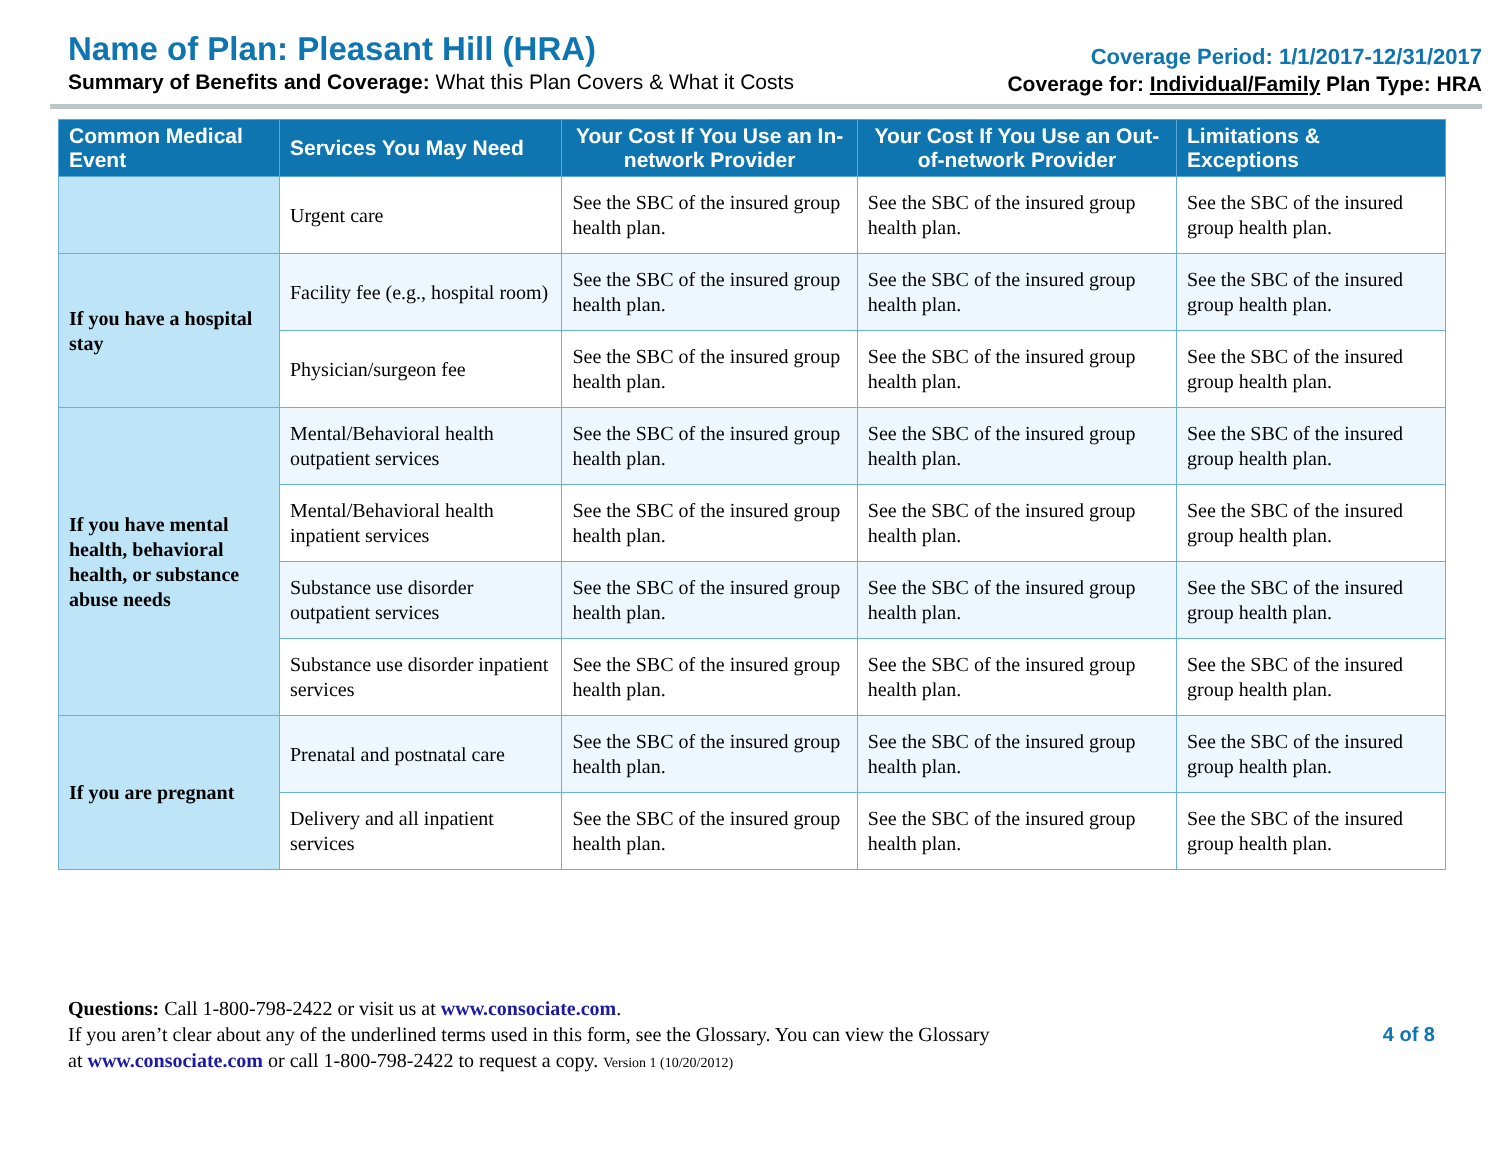Name of Plan: Pleasant Hill (HRA)
Summary of Benefits and Coverage: What this Plan Covers & What it Costs
Coverage Period: 1/1/2017-12/31/2017
Coverage for: Individual/Family Plan Type: HRA
| Common Medical Event | Services You May Need | Your Cost If You Use an In-network Provider | Your Cost If You Use an Out-of-network Provider | Limitations & Exceptions |
| --- | --- | --- | --- | --- |
| | Urgent care | See the SBC of the insured group health plan. | See the SBC of the insured group health plan. | See the SBC of the insured group health plan. |
| If you have a hospital stay | Facility fee (e.g., hospital room) | See the SBC of the insured group health plan. | See the SBC of the insured group health plan. | See the SBC of the insured group health plan. |
| | Physician/surgeon fee | See the SBC of the insured group health plan. | See the SBC of the insured group health plan. | See the SBC of the insured group health plan. |
| If you have mental health, behavioral health, or substance abuse needs | Mental/Behavioral health outpatient services | See the SBC of the insured group health plan. | See the SBC of the insured group health plan. | See the SBC of the insured group health plan. |
| | Mental/Behavioral health inpatient services | See the SBC of the insured group health plan. | See the SBC of the insured group health plan. | See the SBC of the insured group health plan. |
| | Substance use disorder outpatient services | See the SBC of the insured group health plan. | See the SBC of the insured group health plan. | See the SBC of the insured group health plan. |
| | Substance use disorder inpatient services | See the SBC of the insured group health plan. | See the SBC of the insured group health plan. | See the SBC of the insured group health plan. |
| If you are pregnant | Prenatal and postnatal care | See the SBC of the insured group health plan. | See the SBC of the insured group health plan. | See the SBC of the insured group health plan. |
| | Delivery and all inpatient services | See the SBC of the insured group health plan. | See the SBC of the insured group health plan. | See the SBC of the insured group health plan. |
Questions: Call 1-800-798-2422 or visit us at www.consociate.com.
If you aren’t clear about any of the underlined terms used in this form, see the Glossary. You can view the Glossary
at www.consociate.com or call 1-800-798-2422 to request a copy. Version 1 (10/20/2012)
4 of 8